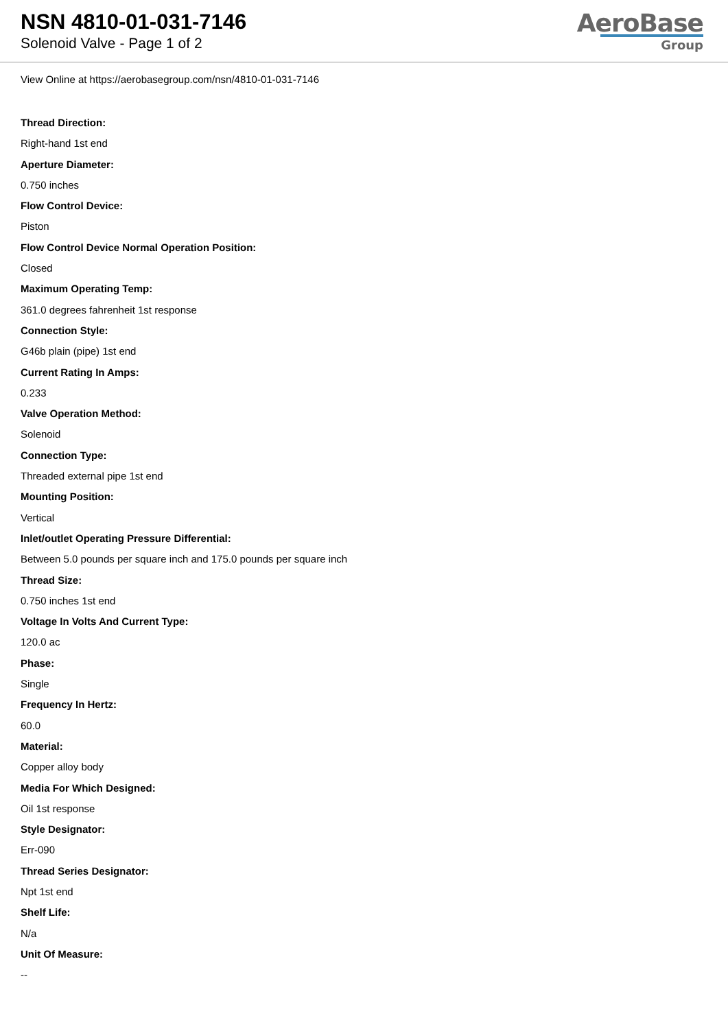NSN 4810-01-031-7146
Solenoid Valve - Page 1 of 2
AeroBase
Group
View Online at https://aerobasegroup.com/nsn/4810-01-031-7146
Thread Direction:
Right-hand 1st end
Aperture Diameter:
0.750 inches
Flow Control Device:
Piston
Flow Control Device Normal Operation Position:
Closed
Maximum Operating Temp:
361.0 degrees fahrenheit 1st response
Connection Style:
G46b plain (pipe) 1st end
Current Rating In Amps:
0.233
Valve Operation Method:
Solenoid
Connection Type:
Threaded external pipe 1st end
Mounting Position:
Vertical
Inlet/outlet Operating Pressure Differential:
Between 5.0 pounds per square inch and 175.0 pounds per square inch
Thread Size:
0.750 inches 1st end
Voltage In Volts And Current Type:
120.0 ac
Phase:
Single
Frequency In Hertz:
60.0
Material:
Copper alloy body
Media For Which Designed:
Oil 1st response
Style Designator:
Err-090
Thread Series Designator:
Npt 1st end
Shelf Life:
N/a
Unit Of Measure:
--